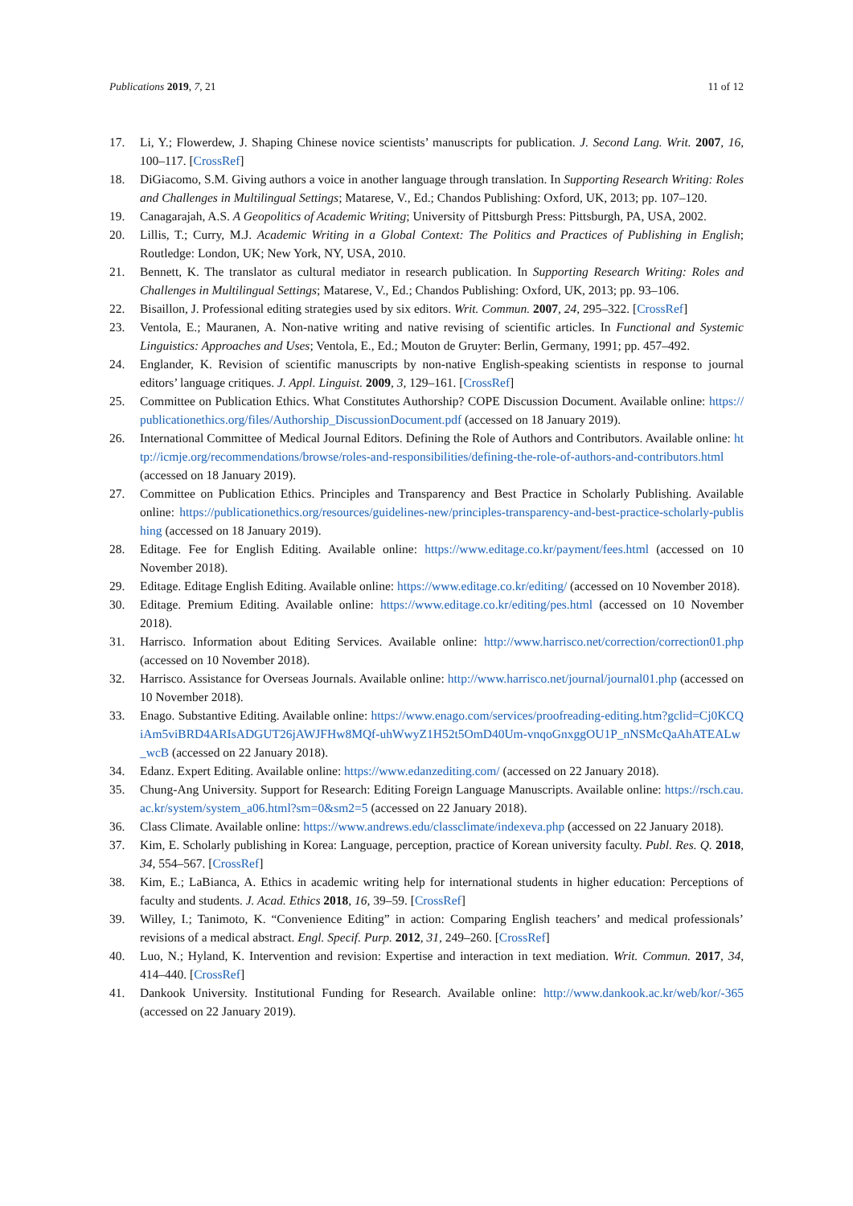Publications 2019, 7, 21 11 of 12
17. Li, Y.; Flowerdew, J. Shaping Chinese novice scientists’ manuscripts for publication. J. Second Lang. Writ. 2007, 16, 100–117. [CrossRef]
18. DiGiacomo, S.M. Giving authors a voice in another language through translation. In Supporting Research Writing: Roles and Challenges in Multilingual Settings; Matarese, V., Ed.; Chandos Publishing: Oxford, UK, 2013; pp. 107–120.
19. Canagarajah, A.S. A Geopolitics of Academic Writing; University of Pittsburgh Press: Pittsburgh, PA, USA, 2002.
20. Lillis, T.; Curry, M.J. Academic Writing in a Global Context: The Politics and Practices of Publishing in English; Routledge: London, UK; New York, NY, USA, 2010.
21. Bennett, K. The translator as cultural mediator in research publication. In Supporting Research Writing: Roles and Challenges in Multilingual Settings; Matarese, V., Ed.; Chandos Publishing: Oxford, UK, 2013; pp. 93–106.
22. Bisaillon, J. Professional editing strategies used by six editors. Writ. Commun. 2007, 24, 295–322. [CrossRef]
23. Ventola, E.; Mauranen, A. Non-native writing and native revising of scientific articles. In Functional and Systemic Linguistics: Approaches and Uses; Ventola, E., Ed.; Mouton de Gruyter: Berlin, Germany, 1991; pp. 457–492.
24. Englander, K. Revision of scientific manuscripts by non-native English-speaking scientists in response to journal editors’ language critiques. J. Appl. Linguist. 2009, 3, 129–161. [CrossRef]
25. Committee on Publication Ethics. What Constitutes Authorship? COPE Discussion Document. Available online: https://publicationethics.org/files/Authorship_DiscussionDocument.pdf (accessed on 18 January 2019).
26. International Committee of Medical Journal Editors. Defining the Role of Authors and Contributors. Available online: http://icmje.org/recommendations/browse/roles-and-responsibilities/defining-the-role-of-authors-and-contributors.html (accessed on 18 January 2019).
27. Committee on Publication Ethics. Principles and Transparency and Best Practice in Scholarly Publishing. Available online: https://publicationethics.org/resources/guidelines-new/principles-transparency-and-best-practice-scholarly-publishing (accessed on 18 January 2019).
28. Editage. Fee for English Editing. Available online: https://www.editage.co.kr/payment/fees.html (accessed on 10 November 2018).
29. Editage. Editage English Editing. Available online: https://www.editage.co.kr/editing/ (accessed on 10 November 2018).
30. Editage. Premium Editing. Available online: https://www.editage.co.kr/editing/pes.html (accessed on 10 November 2018).
31. Harrisco. Information about Editing Services. Available online: http://www.harrisco.net/correction/correction01.php (accessed on 10 November 2018).
32. Harrisco. Assistance for Overseas Journals. Available online: http://www.harrisco.net/journal/journal01.php (accessed on 10 November 2018).
33. Enago. Substantive Editing. Available online: https://www.enago.com/services/proofreading-editing.htm?gclid=Cj0KCQiAm5viBRD4ARIsADGUT26jAWJFHw8MQf-uhWwyZ1H52t5OmD40Um-vnqoGnxggOU1P_nNSMcQaAhATEALw_wcB (accessed on 22 January 2018).
34. Edanz. Expert Editing. Available online: https://www.edanzediting.com/ (accessed on 22 January 2018).
35. Chung-Ang University. Support for Research: Editing Foreign Language Manuscripts. Available online: https://rsch.cau.ac.kr/system/system_a06.html?sm=0&sm2=5 (accessed on 22 January 2018).
36. Class Climate. Available online: https://www.andrews.edu/classclimate/indexeva.php (accessed on 22 January 2018).
37. Kim, E. Scholarly publishing in Korea: Language, perception, practice of Korean university faculty. Publ. Res. Q. 2018, 34, 554–567. [CrossRef]
38. Kim, E.; LaBianca, A. Ethics in academic writing help for international students in higher education: Perceptions of faculty and students. J. Acad. Ethics 2018, 16, 39–59. [CrossRef]
39. Willey, I.; Tanimoto, K. “Convenience Editing” in action: Comparing English teachers’ and medical professionals’ revisions of a medical abstract. Engl. Specif. Purp. 2012, 31, 249–260. [CrossRef]
40. Luo, N.; Hyland, K. Intervention and revision: Expertise and interaction in text mediation. Writ. Commun. 2017, 34, 414–440. [CrossRef]
41. Dankook University. Institutional Funding for Research. Available online: http://www.dankook.ac.kr/web/kor/-365 (accessed on 22 January 2019).